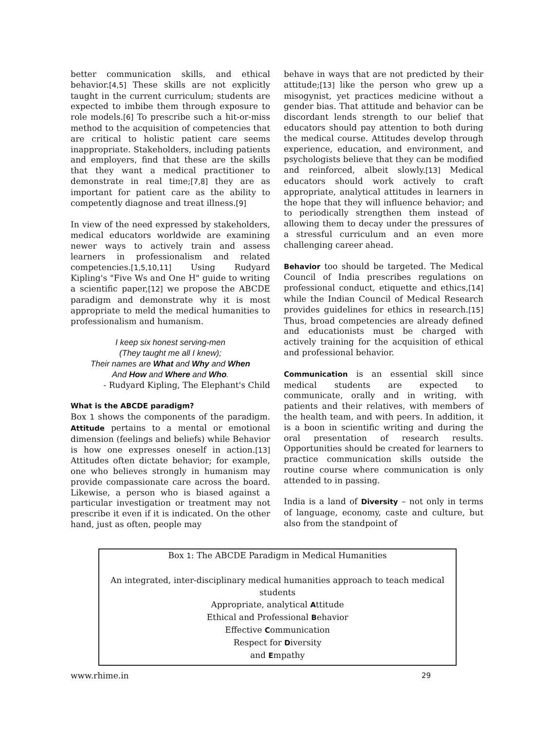better communication skills, and ethical behavior.[4,5] These skills are not explicitly taught in the current curriculum; students are expected to imbibe them through exposure to role models.[6] To prescribe such a hit-or-miss method to the acquisition of competencies that are critical to holistic patient care seems inappropriate. Stakeholders, including patients and employers, find that these are the skills that they want a medical practitioner to demonstrate in real time;[7,8] they are as important for patient care as the ability to competently diagnose and treat illness.[9]
In view of the need expressed by stakeholders, medical educators worldwide are examining newer ways to actively train and assess learners in professionalism and related competencies.[1,5,10,11] Using Rudyard Kipling's "Five Ws and One H" guide to writing a scientific paper,[12] we propose the ABCDE paradigm and demonstrate why it is most appropriate to meld the medical humanities to professionalism and humanism.
I keep six honest serving-men
(They taught me all I knew);
Their names are What and Why and When
And How and Where and Who.
- Rudyard Kipling, The Elephant's Child
What is the ABCDE paradigm?
Box 1 shows the components of the paradigm. Attitude pertains to a mental or emotional dimension (feelings and beliefs) while Behavior is how one expresses oneself in action.[13] Attitudes often dictate behavior; for example, one who believes strongly in humanism may provide compassionate care across the board. Likewise, a person who is biased against a particular investigation or treatment may not prescribe it even if it is indicated. On the other hand, just as often, people may
behave in ways that are not predicted by their attitude;[13] like the person who grew up a misogynist, yet practices medicine without a gender bias. That attitude and behavior can be discordant lends strength to our belief that educators should pay attention to both during the medical course. Attitudes develop through experience, education, and environment, and psychologists believe that they can be modified and reinforced, albeit slowly.[13] Medical educators should work actively to craft appropriate, analytical attitudes in learners in the hope that they will influence behavior; and to periodically strengthen them instead of allowing them to decay under the pressures of a stressful curriculum and an even more challenging career ahead.
Behavior too should be targeted. The Medical Council of India prescribes regulations on professional conduct, etiquette and ethics,[14] while the Indian Council of Medical Research provides guidelines for ethics in research.[15] Thus, broad competencies are already defined and educationists must be charged with actively training for the acquisition of ethical and professional behavior.
Communication is an essential skill since medical students are expected to communicate, orally and in writing, with patients and their relatives, with members of the health team, and with peers. In addition, it is a boon in scientific writing and during the oral presentation of research results. Opportunities should be created for learners to practice communication skills outside the routine course where communication is only attended to in passing.
India is a land of Diversity – not only in terms of language, economy, caste and culture, but also from the standpoint of
Box 1: The ABCDE Paradigm in Medical Humanities
An integrated, inter-disciplinary medical humanities approach to teach medical students
Appropriate, analytical Attitude
Ethical and Professional Behavior
Effective Communication
Respect for Diversity
and Empathy
www.rhime.in 29